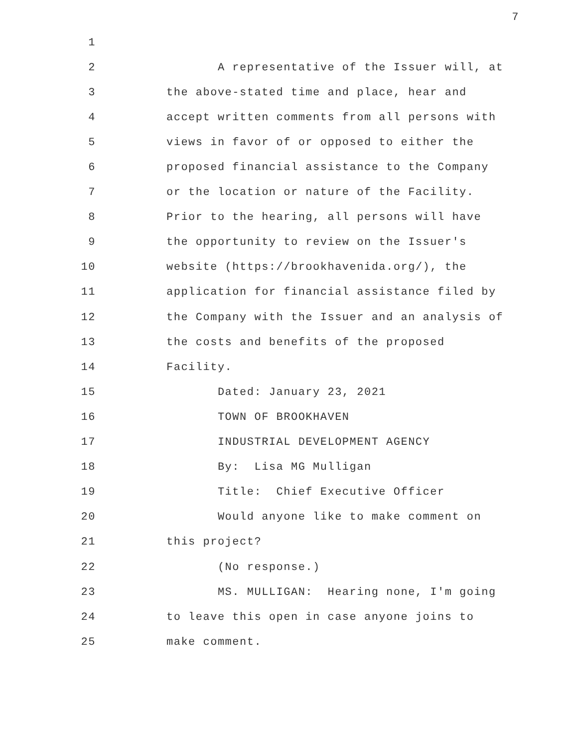7
1
2 A representative of the Issuer will, at
3 the above-stated time and place, hear and
4 accept written comments from all persons with
5 views in favor of or opposed to either the
6 proposed financial assistance to the Company
7 or the location or nature of the Facility.
8 Prior to the hearing, all persons will have
9 the opportunity to review on the Issuer's
10 website (https://brookhavenida.org/), the
11 application for financial assistance filed by
12 the Company with the Issuer and an analysis of
13 the costs and benefits of the proposed
14 Facility.
15 Dated: January 23, 2021
16 TOWN OF BROOKHAVEN
17 INDUSTRIAL DEVELOPMENT AGENCY
18 By: Lisa MG Mulligan
19 Title: Chief Executive Officer
20 Would anyone like to make comment on
21 this project?
22 (No response.)
23 MS. MULLIGAN: Hearing none, I'm going
24 to leave this open in case anyone joins to
25 make comment.